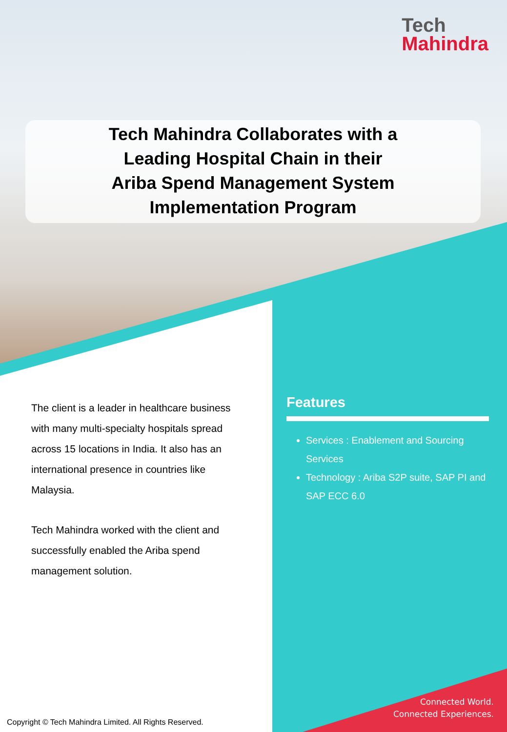Tech
Mahindra
Tech Mahindra Collaborates with a
Leading Hospital Chain in their
Ariba Spend Management System
Implementation Program
The client is a leader in healthcare business with many multi-specialty hospitals spread across 15 locations in India. It also has an international presence in countries like Malaysia.
Tech Mahindra worked with the client and successfully enabled the Ariba spend management solution.
Features
Services : Enablement and Sourcing Services
Technology : Ariba S2P suite, SAP PI and SAP ECC 6.0
Connected World.
Connected Experiences.
Copyright © Tech Mahindra Limited. All Rights Reserved.